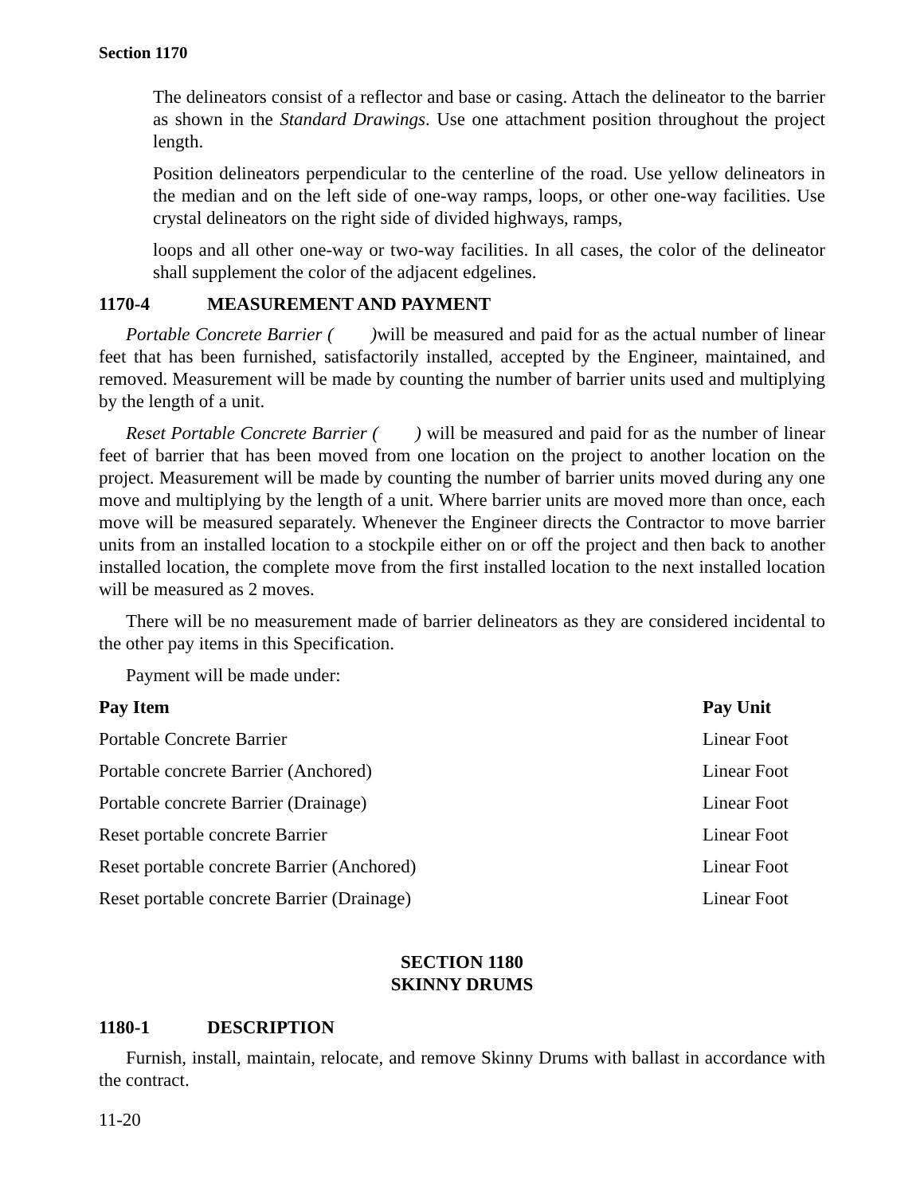Section 1170
The delineators consist of a reflector and base or casing. Attach the delineator to the barrier as shown in the Standard Drawings. Use one attachment position throughout the project length.
Position delineators perpendicular to the centerline of the road. Use yellow delineators in the median and on the left side of one-way ramps, loops, or other one-way facilities. Use crystal delineators on the right side of divided highways, ramps,
loops and all other one-way or two-way facilities. In all cases, the color of the delineator shall supplement the color of the adjacent edgelines.
1170-4 MEASUREMENT AND PAYMENT
Portable Concrete Barrier ( ) will be measured and paid for as the actual number of linear feet that has been furnished, satisfactorily installed, accepted by the Engineer, maintained, and removed. Measurement will be made by counting the number of barrier units used and multiplying by the length of a unit.
Reset Portable Concrete Barrier ( ) will be measured and paid for as the number of linear feet of barrier that has been moved from one location on the project to another location on the project. Measurement will be made by counting the number of barrier units moved during any one move and multiplying by the length of a unit. Where barrier units are moved more than once, each move will be measured separately. Whenever the Engineer directs the Contractor to move barrier units from an installed location to a stockpile either on or off the project and then back to another installed location, the complete move from the first installed location to the next installed location will be measured as 2 moves.
There will be no measurement made of barrier delineators as they are considered incidental to the other pay items in this Specification.
Payment will be made under:
| Pay Item | Pay Unit |
| --- | --- |
| Portable Concrete Barrier | Linear Foot |
| Portable concrete Barrier (Anchored) | Linear Foot |
| Portable concrete Barrier (Drainage) | Linear Foot |
| Reset portable concrete Barrier | Linear Foot |
| Reset portable concrete Barrier (Anchored) | Linear Foot |
| Reset portable concrete Barrier (Drainage) | Linear Foot |
SECTION 1180
SKINNY DRUMS
1180-1 DESCRIPTION
Furnish, install, maintain, relocate, and remove Skinny Drums with ballast in accordance with the contract.
11-20